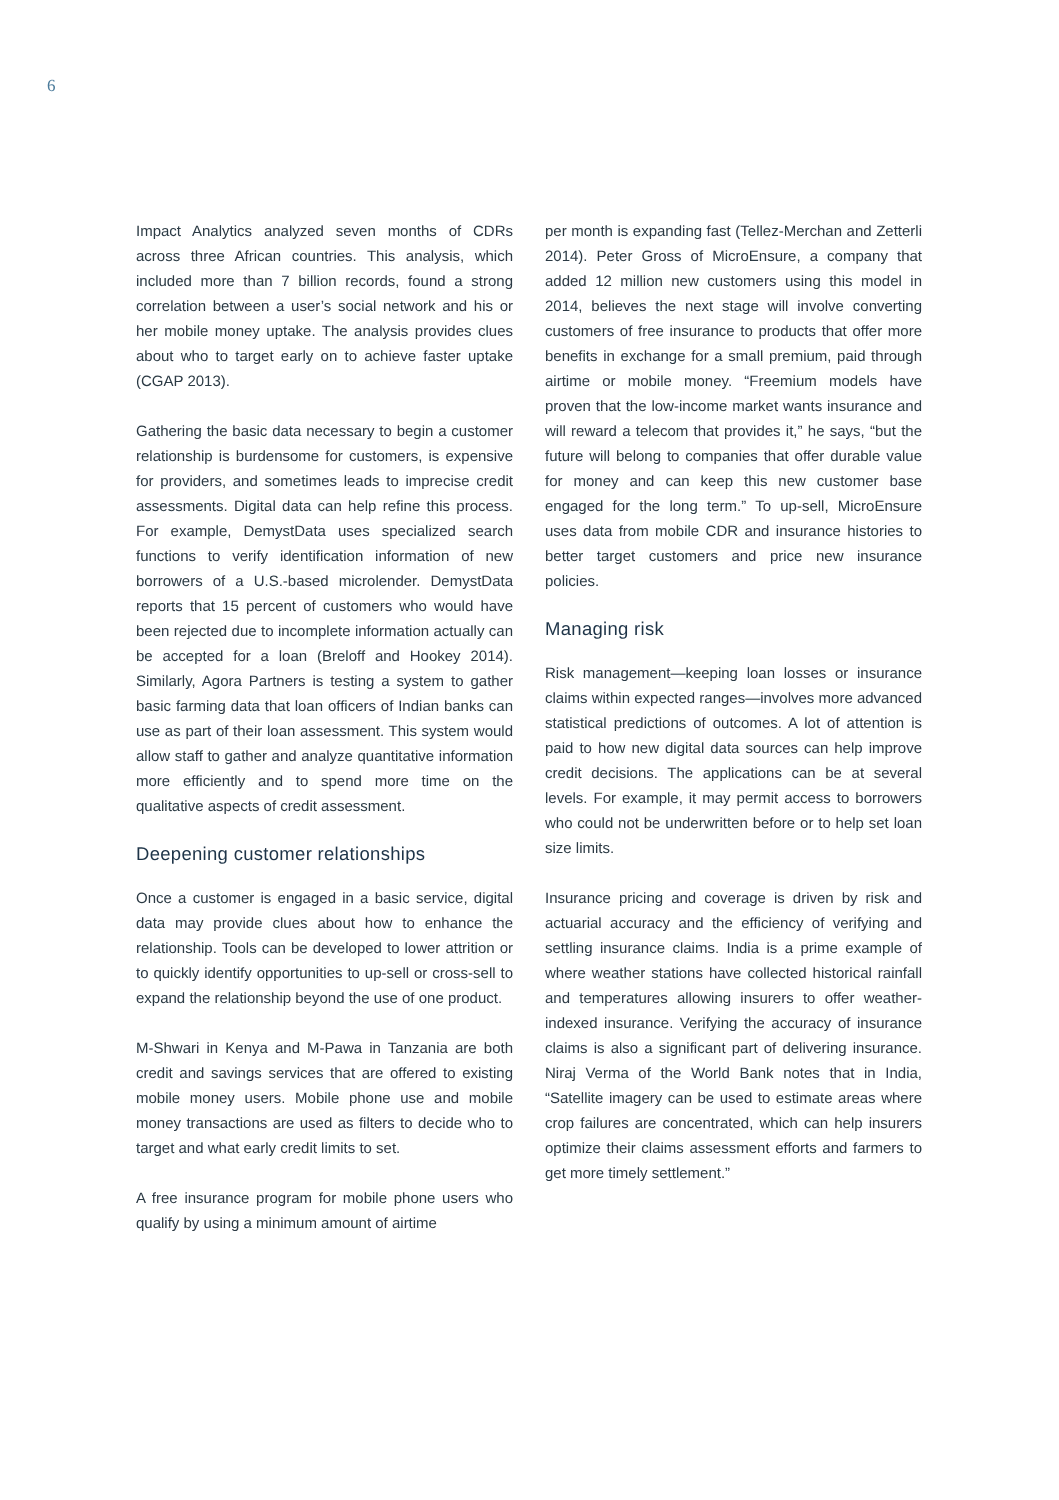6
Impact Analytics analyzed seven months of CDRs across three African countries. This analysis, which included more than 7 billion records, found a strong correlation between a user’s social network and his or her mobile money uptake. The analysis provides clues about who to target early on to achieve faster uptake (CGAP 2013).
Gathering the basic data necessary to begin a customer relationship is burdensome for customers, is expensive for providers, and sometimes leads to imprecise credit assessments. Digital data can help refine this process. For example, DemystData uses specialized search functions to verify identification information of new borrowers of a U.S.-based microlender. DemystData reports that 15 percent of customers who would have been rejected due to incomplete information actually can be accepted for a loan (Breloff and Hookey 2014). Similarly, Agora Partners is testing a system to gather basic farming data that loan officers of Indian banks can use as part of their loan assessment. This system would allow staff to gather and analyze quantitative information more efficiently and to spend more time on the qualitative aspects of credit assessment.
Deepening customer relationships
Once a customer is engaged in a basic service, digital data may provide clues about how to enhance the relationship. Tools can be developed to lower attrition or to quickly identify opportunities to up-sell or cross-sell to expand the relationship beyond the use of one product.
M-Shwari in Kenya and M-Pawa in Tanzania are both credit and savings services that are offered to existing mobile money users. Mobile phone use and mobile money transactions are used as filters to decide who to target and what early credit limits to set.
A free insurance program for mobile phone users who qualify by using a minimum amount of airtime
per month is expanding fast (Tellez-Merchan and Zetterli 2014). Peter Gross of MicroEnsure, a company that added 12 million new customers using this model in 2014, believes the next stage will involve converting customers of free insurance to products that offer more benefits in exchange for a small premium, paid through airtime or mobile money. “Freemium models have proven that the low-income market wants insurance and will reward a telecom that provides it,” he says, “but the future will belong to companies that offer durable value for money and can keep this new customer base engaged for the long term.” To up-sell, MicroEnsure uses data from mobile CDR and insurance histories to better target customers and price new insurance policies.
Managing risk
Risk management—keeping loan losses or insurance claims within expected ranges—involves more advanced statistical predictions of outcomes. A lot of attention is paid to how new digital data sources can help improve credit decisions. The applications can be at several levels. For example, it may permit access to borrowers who could not be underwritten before or to help set loan size limits.
Insurance pricing and coverage is driven by risk and actuarial accuracy and the efficiency of verifying and settling insurance claims. India is a prime example of where weather stations have collected historical rainfall and temperatures allowing insurers to offer weather-indexed insurance. Verifying the accuracy of insurance claims is also a significant part of delivering insurance. Niraj Verma of the World Bank notes that in India, “Satellite imagery can be used to estimate areas where crop failures are concentrated, which can help insurers optimize their claims assessment efforts and farmers to get more timely settlement.”